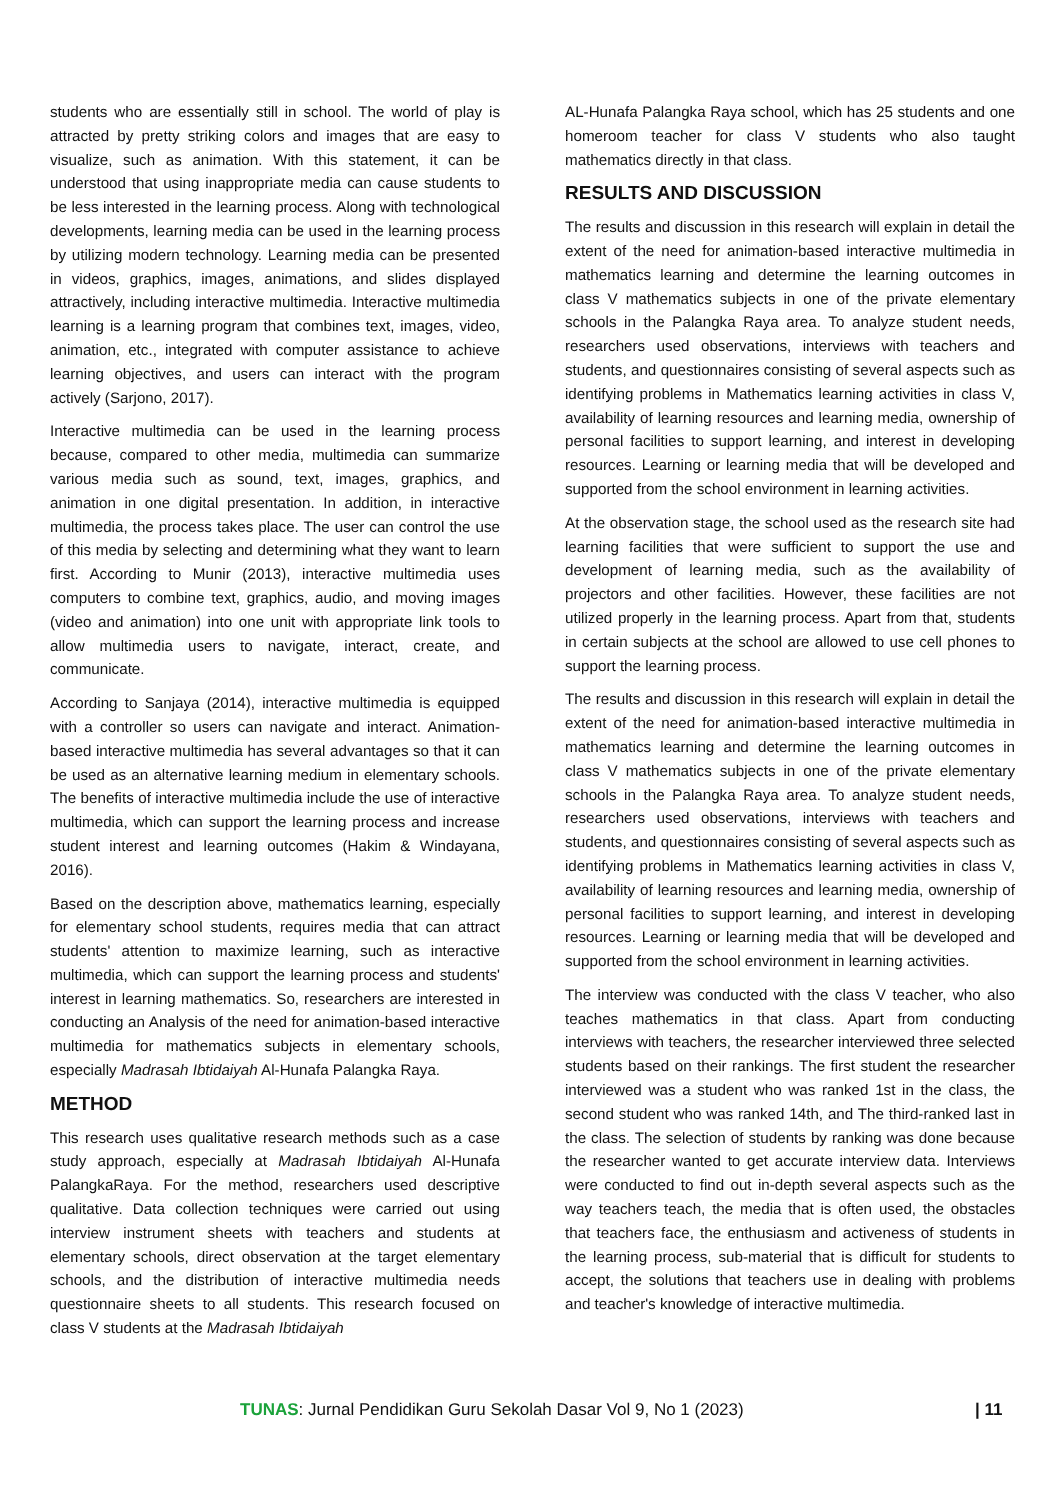students who are essentially still in school. The world of play is attracted by pretty striking colors and images that are easy to visualize, such as animation. With this statement, it can be understood that using inappropriate media can cause students to be less interested in the learning process. Along with technological developments, learning media can be used in the learning process by utilizing modern technology. Learning media can be presented in videos, graphics, images, animations, and slides displayed attractively, including interactive multimedia. Interactive multimedia learning is a learning program that combines text, images, video, animation, etc., integrated with computer assistance to achieve learning objectives, and users can interact with the program actively (Sarjono, 2017).
Interactive multimedia can be used in the learning process because, compared to other media, multimedia can summarize various media such as sound, text, images, graphics, and animation in one digital presentation. In addition, in interactive multimedia, the process takes place. The user can control the use of this media by selecting and determining what they want to learn first. According to Munir (2013), interactive multimedia uses computers to combine text, graphics, audio, and moving images (video and animation) into one unit with appropriate link tools to allow multimedia users to navigate, interact, create, and communicate.
According to Sanjaya (2014), interactive multimedia is equipped with a controller so users can navigate and interact. Animation-based interactive multimedia has several advantages so that it can be used as an alternative learning medium in elementary schools. The benefits of interactive multimedia include the use of interactive multimedia, which can support the learning process and increase student interest and learning outcomes (Hakim & Windayana, 2016).
Based on the description above, mathematics learning, especially for elementary school students, requires media that can attract students' attention to maximize learning, such as interactive multimedia, which can support the learning process and students' interest in learning mathematics. So, researchers are interested in conducting an Analysis of the need for animation-based interactive multimedia for mathematics subjects in elementary schools, especially Madrasah Ibtidaiyah Al-Hunafa Palangka Raya.
METHOD
This research uses qualitative research methods such as a case study approach, especially at Madrasah Ibtidaiyah Al-Hunafa PalangkaRaya. For the method, researchers used descriptive qualitative. Data collection techniques were carried out using interview instrument sheets with teachers and students at elementary schools, direct observation at the target elementary schools, and the distribution of interactive multimedia needs questionnaire sheets to all students. This research focused on class V students at the Madrasah Ibtidaiyah
AL-Hunafa Palangka Raya school, which has 25 students and one homeroom teacher for class V students who also taught mathematics directly in that class.
RESULTS AND DISCUSSION
The results and discussion in this research will explain in detail the extent of the need for animation-based interactive multimedia in mathematics learning and determine the learning outcomes in class V mathematics subjects in one of the private elementary schools in the Palangka Raya area. To analyze student needs, researchers used observations, interviews with teachers and students, and questionnaires consisting of several aspects such as identifying problems in Mathematics learning activities in class V, availability of learning resources and learning media, ownership of personal facilities to support learning, and interest in developing resources. Learning or learning media that will be developed and supported from the school environment in learning activities.
At the observation stage, the school used as the research site had learning facilities that were sufficient to support the use and development of learning media, such as the availability of projectors and other facilities. However, these facilities are not utilized properly in the learning process. Apart from that, students in certain subjects at the school are allowed to use cell phones to support the learning process.
The results and discussion in this research will explain in detail the extent of the need for animation-based interactive multimedia in mathematics learning and determine the learning outcomes in class V mathematics subjects in one of the private elementary schools in the Palangka Raya area. To analyze student needs, researchers used observations, interviews with teachers and students, and questionnaires consisting of several aspects such as identifying problems in Mathematics learning activities in class V, availability of learning resources and learning media, ownership of personal facilities to support learning, and interest in developing resources. Learning or learning media that will be developed and supported from the school environment in learning activities.
The interview was conducted with the class V teacher, who also teaches mathematics in that class. Apart from conducting interviews with teachers, the researcher interviewed three selected students based on their rankings. The first student the researcher interviewed was a student who was ranked 1st in the class, the second student who was ranked 14th, and The third-ranked last in the class. The selection of students by ranking was done because the researcher wanted to get accurate interview data. Interviews were conducted to find out in-depth several aspects such as the way teachers teach, the media that is often used, the obstacles that teachers face, the enthusiasm and activeness of students in the learning process, sub-material that is difficult for students to accept, the solutions that teachers use in dealing with problems and teacher's knowledge of interactive multimedia.
TUNAS: Jurnal Pendidikan Guru Sekolah Dasar Vol 9, No 1 (2023) | 11